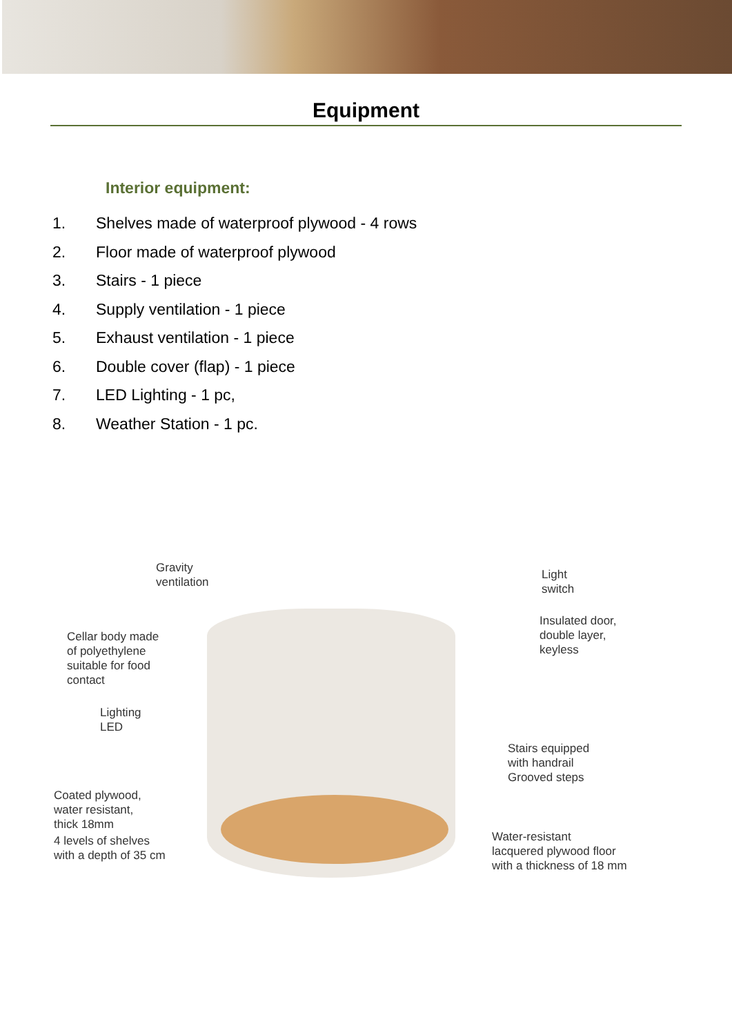Equipment
Interior equipment:
1. Shelves made of waterproof plywood - 4 rows
2. Floor made of waterproof plywood
3. Stairs - 1 piece
4. Supply ventilation - 1 piece
5. Exhaust ventilation - 1 piece
6. Double cover (flap) - 1 piece
7. LED Lighting - 1 pc,
8. Weather Station - 1 pc.
Gravity
ventilation
Cellar body made
of polyethylene
suitable for food
contact
Lighting
LED
Coated plywood,
water resistant,
thick 18mm
4 levels of shelves
with a depth of 35 cm
Light
switch
Insulated door,
double layer,
keyless
Stairs equipped
with handrail
Grooved steps
Water-resistant
lacquered plywood floor
with a thickness of 18 mm